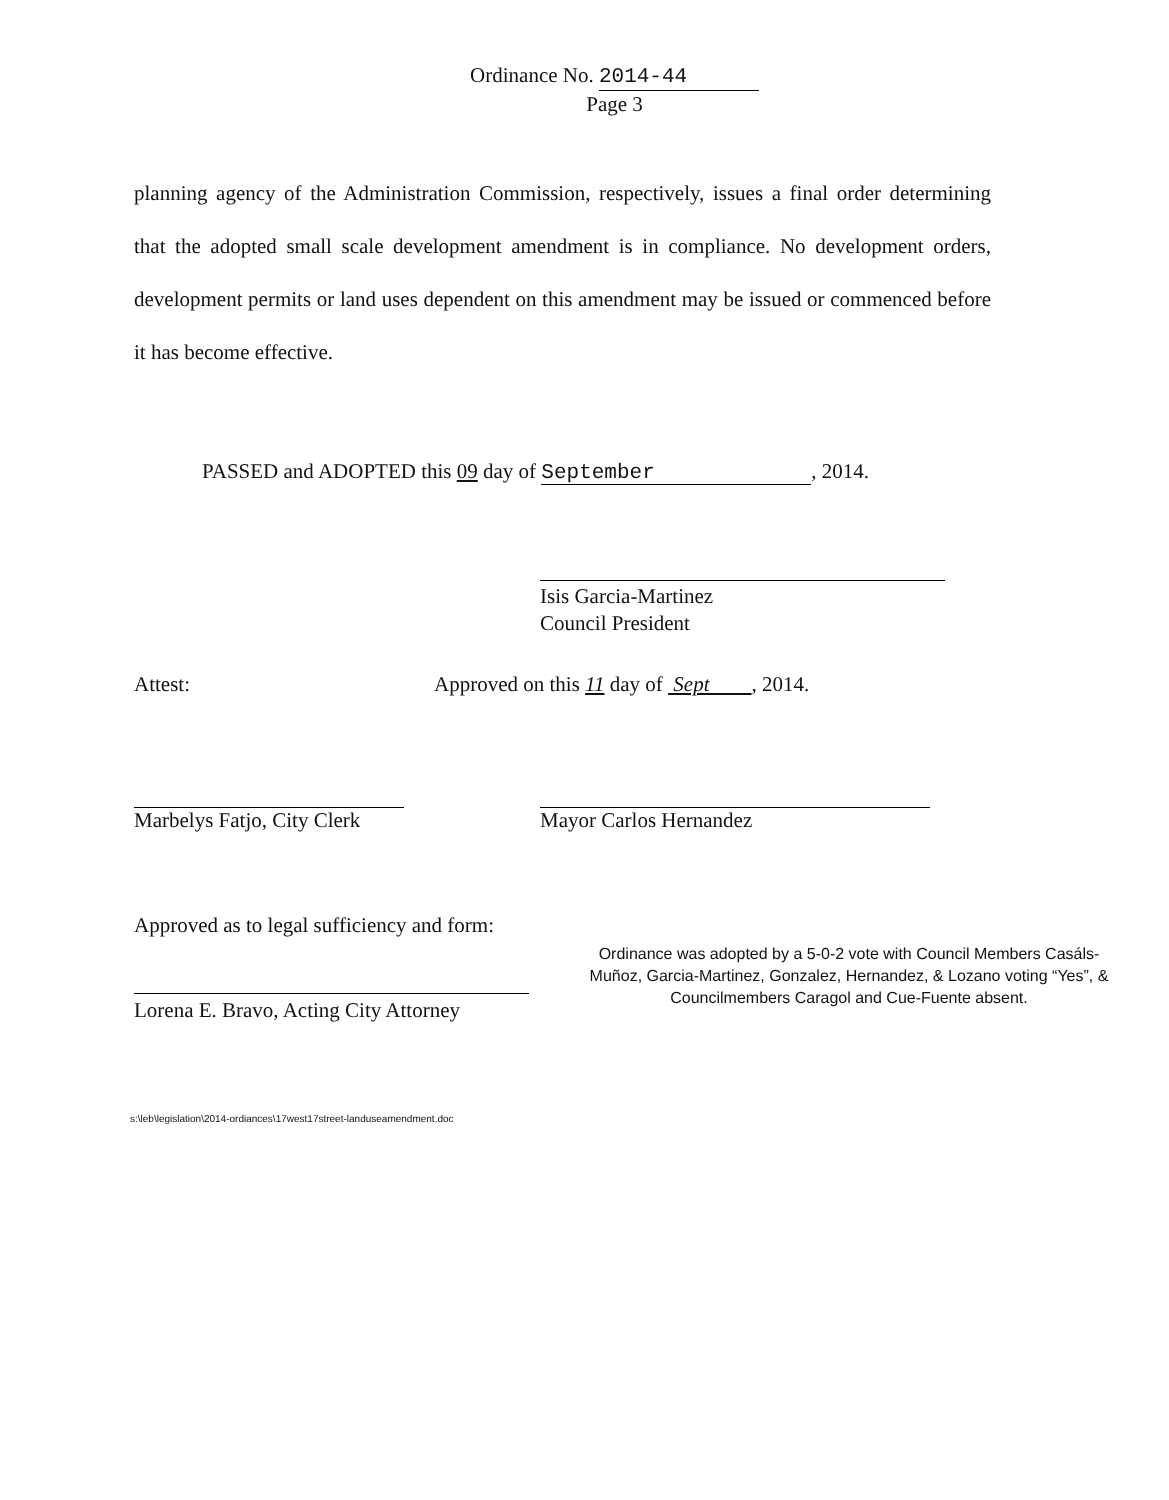Ordinance No. 2014-44
Page 3
planning agency of the Administration Commission, respectively, issues a final order determining that the adopted small scale development amendment is in compliance. No development orders, development permits or land uses dependent on this amendment may be issued or commenced before it has become effective.
PASSED and ADOPTED this 09 day of September, 2014.
Isis Garcia-Martinez
Council President
Attest: Approved on this 11 day of Sept , 2014.
Marbelys Fatjo, City Clerk
Mayor Carlos Hernandez
Approved as to legal sufficiency and form:
Lorena E. Bravo, Acting City Attorney
Ordinance was adopted by a 5-0-2 vote with Council Members Casáls-Muñoz, Garcia-Martinez, Gonzalez, Hernandez, & Lozano voting “Yes”, & Councilmembers Caragol and Cue-Fuente absent.
s:\leb\legislation\2014-ordiances\17west17street-landuseamendment.doc